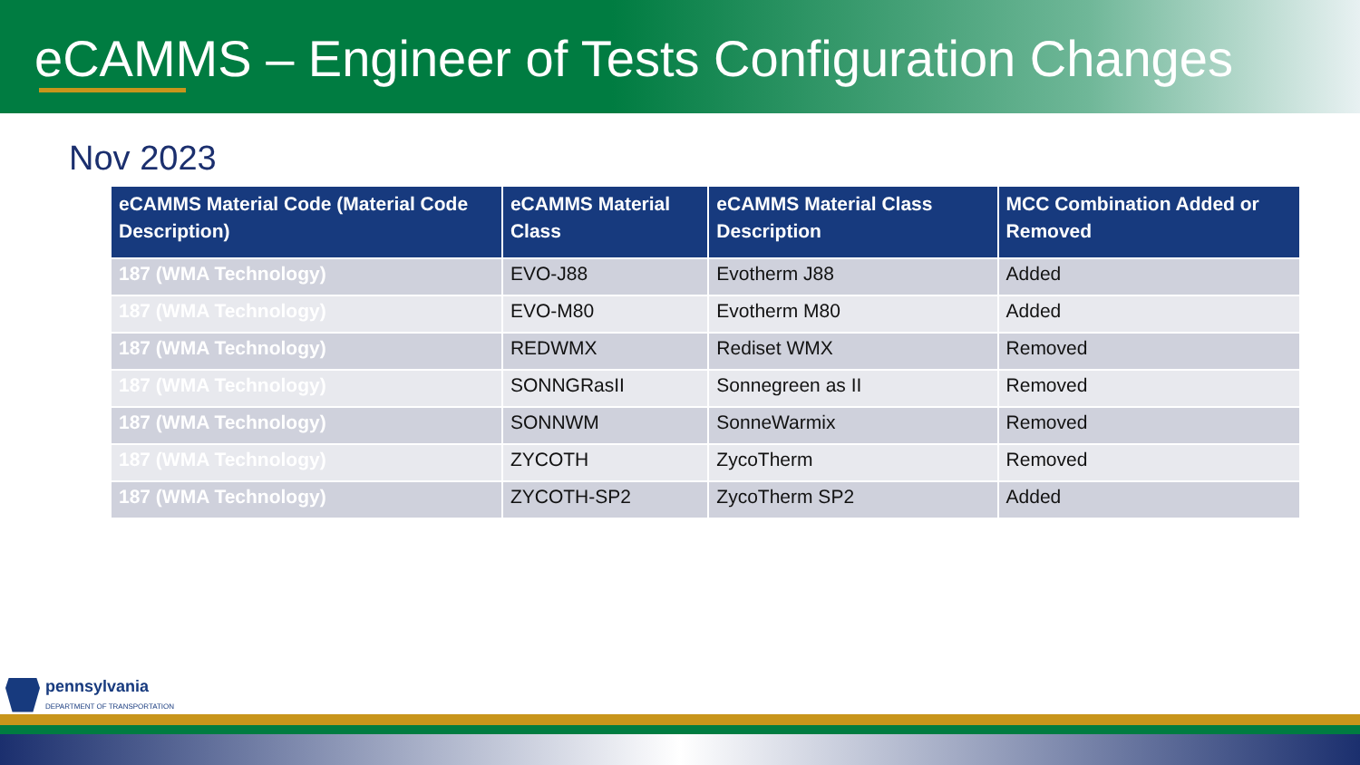eCAMMS – Engineer of Tests Configuration Changes
Nov 2023
| eCAMMS Material Code (Material Code Description) | eCAMMS Material Class | eCAMMS Material Class Description | MCC Combination Added or Removed |
| --- | --- | --- | --- |
| 187 (WMA Technology) | EVO-J88 | Evotherm J88 | Added |
| 187 (WMA Technology) | EVO-M80 | Evotherm M80 | Added |
| 187 (WMA Technology) | REDWMX | Rediset WMX | Removed |
| 187 (WMA Technology) | SONNGRasII | Sonnegreen as II | Removed |
| 187 (WMA Technology) | SONNWM | SonneWarmix | Removed |
| 187 (WMA Technology) | ZYCOTH | ZycoTherm | Removed |
| 187 (WMA Technology) | ZYCOTH-SP2 | ZycoTherm SP2 | Added |
pennsylvania
DEPARTMENT OF TRANSPORTATION